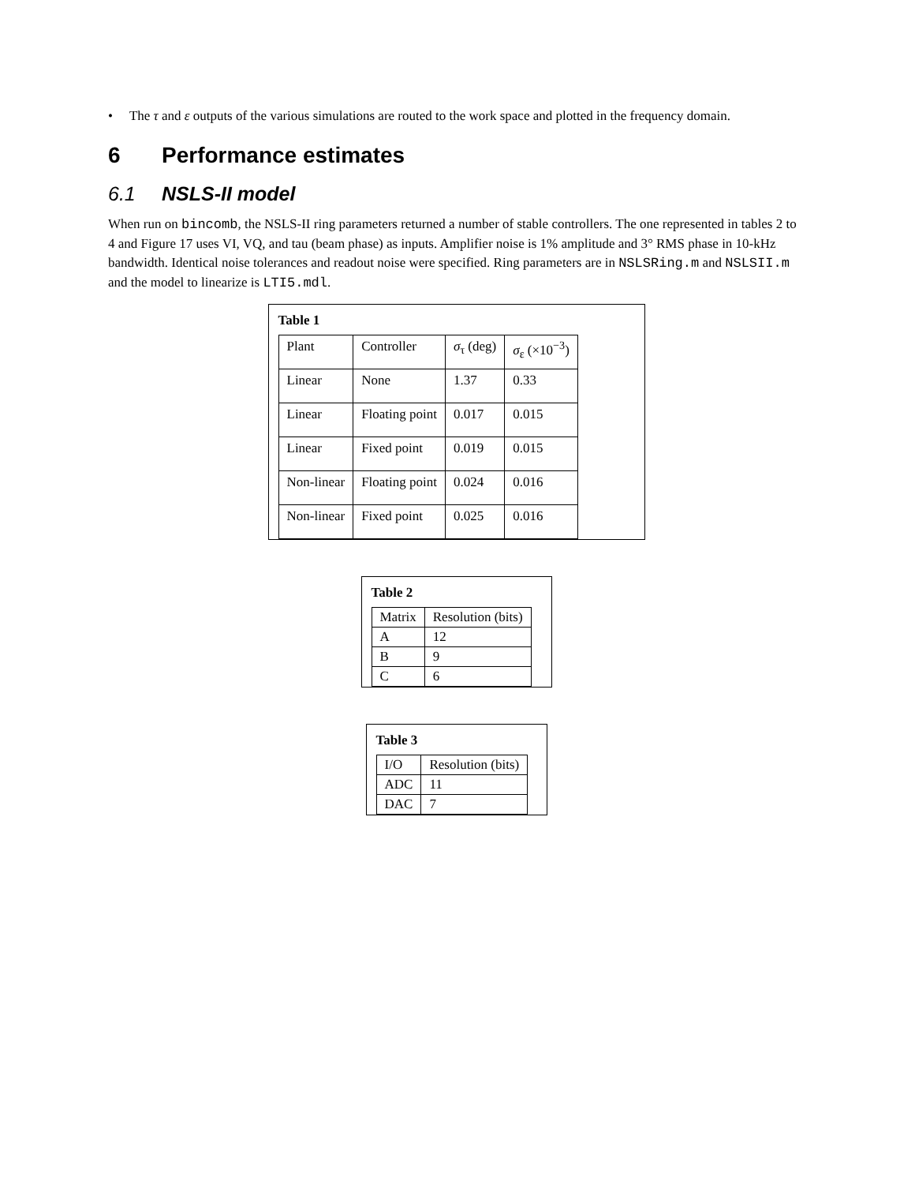• The τ and ε outputs of the various simulations are routed to the work space and plotted in the frequency domain.
6 Performance estimates
6.1 NSLS-II model
When run on bincomb, the NSLS-II ring parameters returned a number of stable controllers. The one represented in tables 2 to 4 and Figure 17 uses VI, VQ, and tau (beam phase) as inputs. Amplifier noise is 1% amplitude and 3° RMS phase in 10-kHz bandwidth. Identical noise tolerances and readout noise were specified. Ring parameters are in NSLSRing.m and NSLSII.m and the model to linearize is LTI5.mdl.
Table 1
| Plant | Controller | σ<sub>τ</sub> (deg) | σ<sub>ε</sub> (×10<sup>−3</sup>) |
| Linear | None | 1.37 | 0.33 |
| Linear | Floating point | 0.017 | 0.015 |
| Linear | Fixed point | 0.019 | 0.015 |
| Non-linear | Floating point | 0.024 | 0.016 |
| Non-linear | Fixed point | 0.025 | 0.016 |
Table 2
| Matrix | Resolution (bits) |
| A | 12 |
| B | 9 |
| C | 6 |
Table 3
| I/O | Resolution (bits) |
| ADC | 11 |
| DAC | 7 |